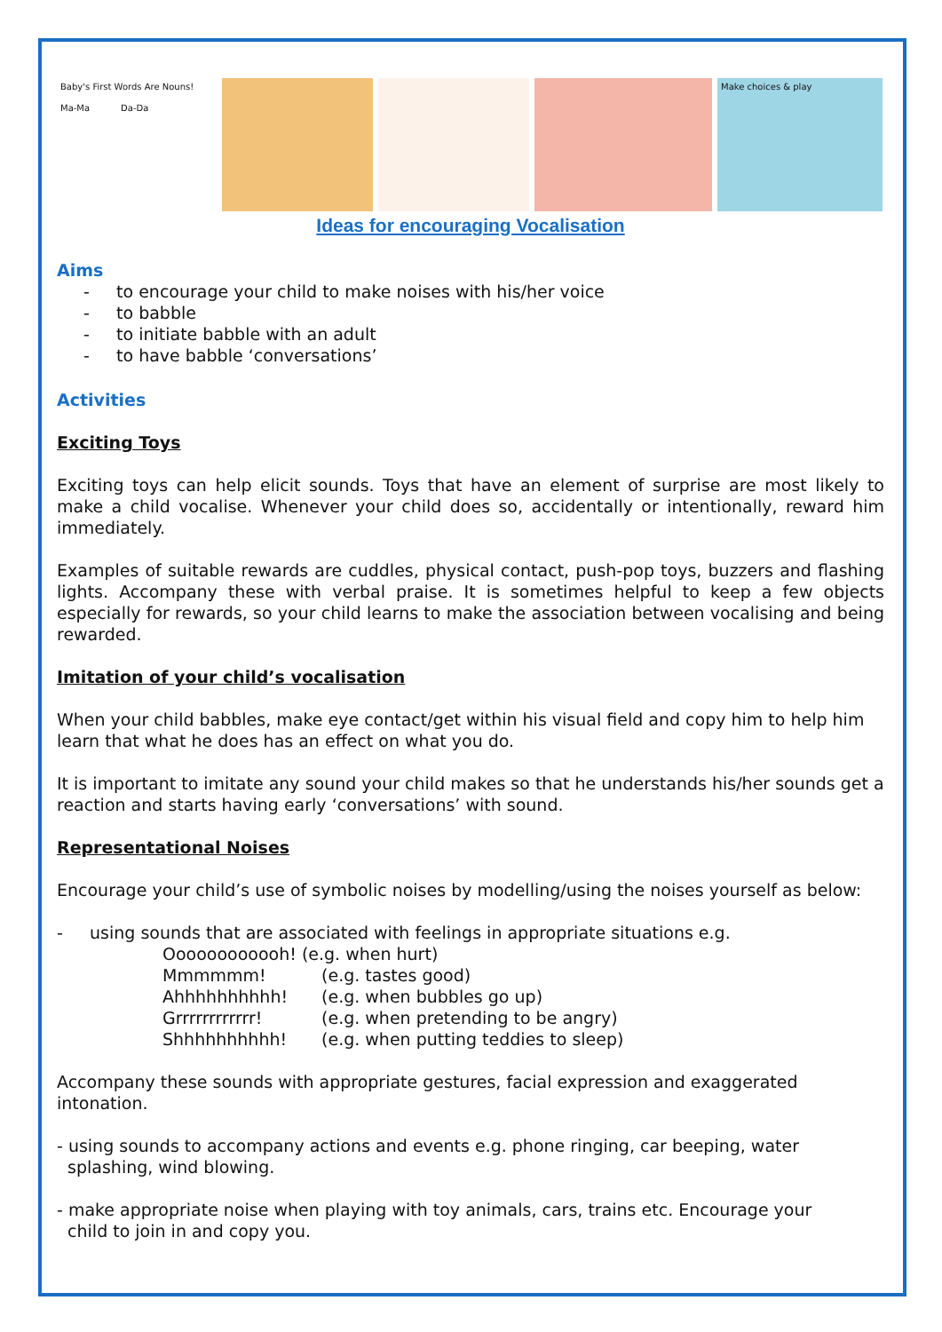Baby's First Words Are Nouns!
Ma-Ma Da-Da
Make choices & play
Ideas for encouraging Vocalisation
Aims
- to encourage your child to make noises with his/her voice
- to babble
- to initiate babble with an adult
- to have babble ‘conversations’
Activities
Exciting Toys
Exciting toys can help elicit sounds. Toys that have an element of surprise are most likely to make a child vocalise. Whenever your child does so, accidentally or intentionally, reward him immediately.
Examples of suitable rewards are cuddles, physical contact, push-pop toys, buzzers and flashing lights. Accompany these with verbal praise. It is sometimes helpful to keep a few objects especially for rewards, so your child learns to make the association between vocalising and being rewarded.
Imitation of your child’s vocalisation
When your child babbles, make eye contact/get within his visual field and copy him to help him learn that what he does has an effect on what you do.
It is important to imitate any sound your child makes so that he understands his/her sounds get a reaction and starts having early ‘conversations’ with sound.
Representational Noises
Encourage your child’s use of symbolic noises by modelling/using the noises yourself as below:
- using sounds that are associated with feelings in appropriate situations e.g.
Oooooooooooh! (e.g. when hurt)
Mmmmmm! (e.g. tastes good)
Ahhhhhhhhhh! (e.g. when bubbles go up)
Grrrrrrrrrrrr! (e.g. when pretending to be angry)
Shhhhhhhhhh! (e.g. when putting teddies to sleep)
Accompany these sounds with appropriate gestures, facial expression and exaggerated intonation.
- using sounds to accompany actions and events e.g. phone ringing, car beeping, water
splashing, wind blowing.
- make appropriate noise when playing with toy animals, cars, trains etc. Encourage your
child to join in and copy you.